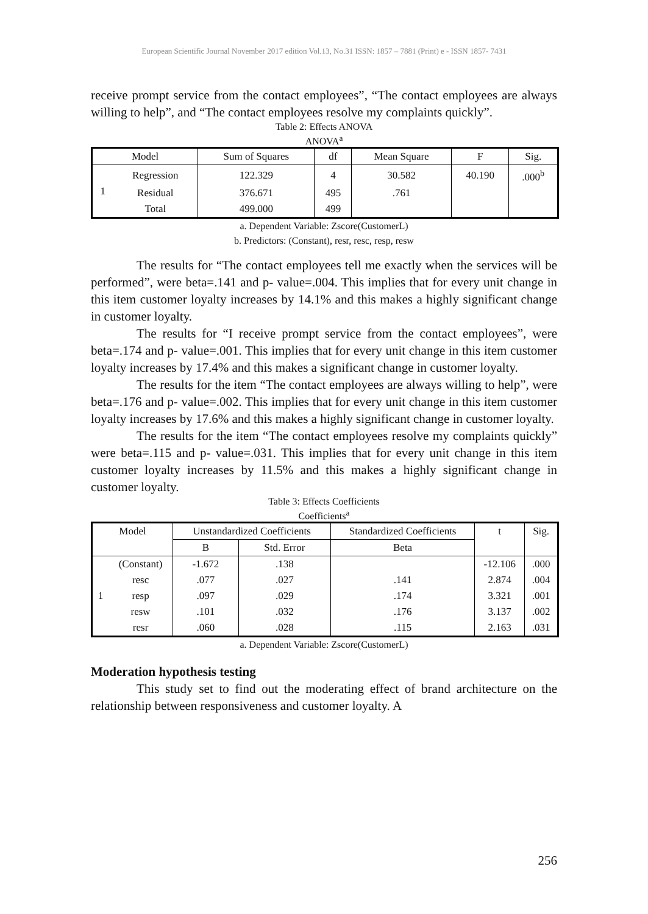European Scientific Journal November 2017 edition Vol.13, No.31 ISSN: 1857 – 7881 (Print) e - ISSN 1857- 7431
receive prompt service from the contact employees”, “The contact employees are always willing to help”, and “The contact employees resolve my complaints quickly”.
Table 2: Effects ANOVA
ANOVA<sup>a</sup>
| Model | | Sum of Squares | df | Mean Square | F | Sig. |
| --- | --- | --- | --- | --- | --- | --- |
| 1 | Regression | 122.329 | 4 | 30.582 | 40.190 | .000<sup>b</sup> |
| | Residual | 376.671 | 495 | .761 | | |
| | Total | 499.000 | 499 | | | |
a. Dependent Variable: Zscore(CustomerL)
b. Predictors: (Constant), resr, resc, resp, resw
The results for “The contact employees tell me exactly when the services will be performed”, were beta=.141 and p- value=.004. This implies that for every unit change in this item customer loyalty increases by 14.1% and this makes a highly significant change in customer loyalty.
The results for “I receive prompt service from the contact employees”, were beta=.174 and p- value=.001. This implies that for every unit change in this item customer loyalty increases by 17.4% and this makes a significant change in customer loyalty.
The results for the item “The contact employees are always willing to help”, were beta=.176 and p- value=.002. This implies that for every unit change in this item customer loyalty increases by 17.6% and this makes a highly significant change in customer loyalty.
The results for the item “The contact employees resolve my complaints quickly” were beta=.115 and p- value=.031. This implies that for every unit change in this item customer loyalty increases by 11.5% and this makes a highly significant change in customer loyalty.
Table 3: Effects Coefficients
Coefficients<sup>a</sup>
| Model | | Unstandardized Coefficients | | Standardized Coefficients | t | Sig. |
| --- | --- | --- | --- | --- | --- | --- |
| | | B | Std. Error | Beta | | |
| 1 | (Constant) | -1.672 | .138 | | -12.106 | .000 |
| | resc | .077 | .027 | .141 | 2.874 | .004 |
| | resp | .097 | .029 | .174 | 3.321 | .001 |
| | resw | .101 | .032 | .176 | 3.137 | .002 |
| | resr | .060 | .028 | .115 | 2.163 | .031 |
a. Dependent Variable: Zscore(CustomerL)
Moderation hypothesis testing
This study set to find out the moderating effect of brand architecture on the relationship between responsiveness and customer loyalty. A
256